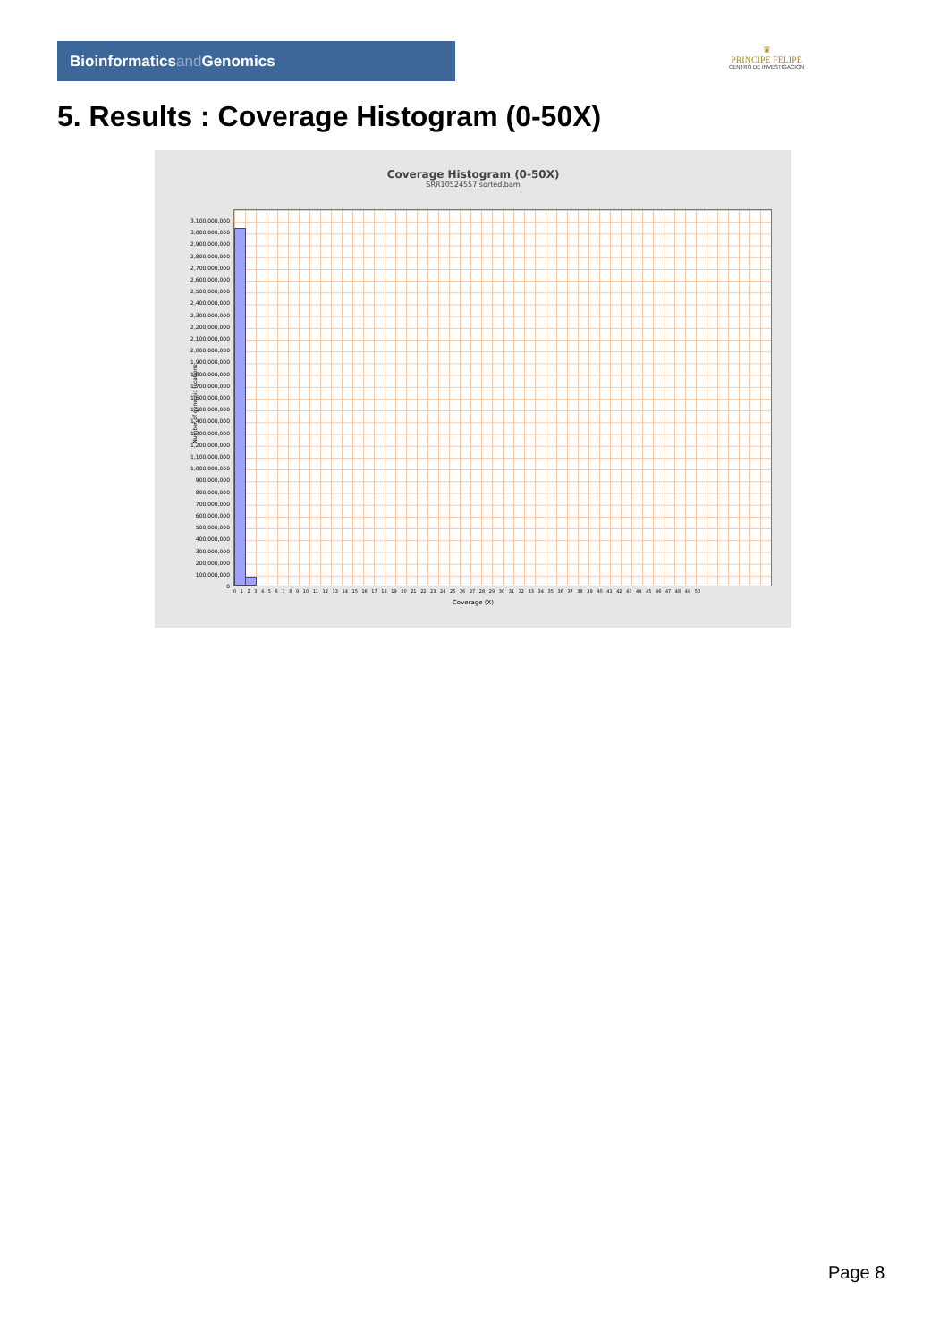Bioinformaticsand Genomics
♛
PRINCIPE FELIPE
CENTRO DE INVESTIGACION
5. Results : Coverage Histogram (0-50X)
Coverage Histogram (0-50X)
SRR10524557.sorted.bam
Number of genomic locations
3,100,000,000
3,000,000,000
2,900,000,000
2,800,000,000
2,700,000,000
2,600,000,000
2,500,000,000
2,400,000,000
2,300,000,000
2,200,000,000
2,100,000,000
2,000,000,000
1,900,000,000
1,800,000,000
1,700,000,000
1,600,000,000
1,500,000,000
1,400,000,000
1,300,000,000
1,200,000,000
1,100,000,000
1,000,000,000
900,000,000
800,000,000
700,000,000
600,000,000
500,000,000
400,000,000
300,000,000
200,000,000
100,000,000
0
0 1 2 3 4 5 6 7 8 9 10 11 12 13 14 15 16 17 18 19 20 21 22 23 24 25 26 27 28 29 30 31 32 33 34 35 36 37 38 39 40 41 42 43 44 45 46 47 48 49 50
Coverage (X)
Page 8